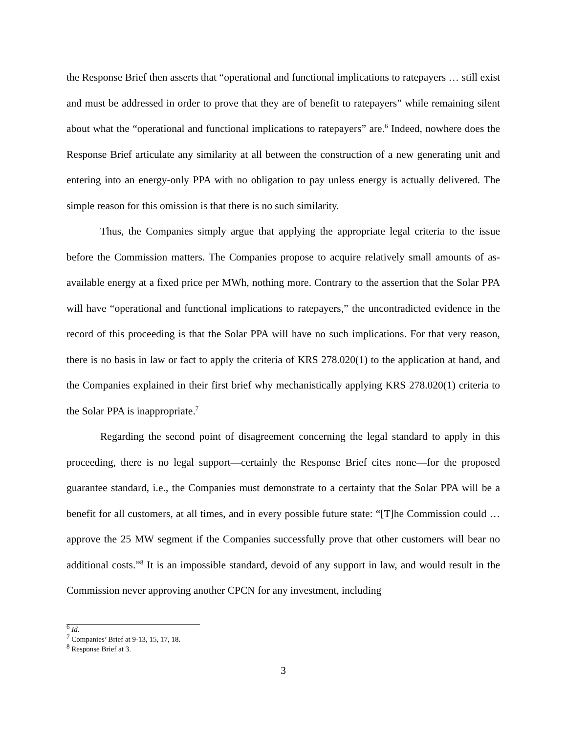the Response Brief then asserts that “operational and functional implications to ratepayers … still exist and must be addressed in order to prove that they are of benefit to ratepayers” while remaining silent about what the “operational and functional implications to ratepayers” are.<sup>6</sup> Indeed, nowhere does the Response Brief articulate any similarity at all between the construction of a new generating unit and entering into an energy-only PPA with no obligation to pay unless energy is actually delivered. The simple reason for this omission is that there is no such similarity.
Thus, the Companies simply argue that applying the appropriate legal criteria to the issue before the Commission matters. The Companies propose to acquire relatively small amounts of as-available energy at a fixed price per MWh, nothing more. Contrary to the assertion that the Solar PPA will have “operational and functional implications to ratepayers,” the uncontradicted evidence in the record of this proceeding is that the Solar PPA will have no such implications. For that very reason, there is no basis in law or fact to apply the criteria of KRS 278.020(1) to the application at hand, and the Companies explained in their first brief why mechanistically applying KRS 278.020(1) criteria to the Solar PPA is inappropriate.<sup>7</sup>
Regarding the second point of disagreement concerning the legal standard to apply in this proceeding, there is no legal support—certainly the Response Brief cites none—for the proposed guarantee standard, i.e., the Companies must demonstrate to a certainty that the Solar PPA will be a benefit for all customers, at all times, and in every possible future state: “[T]he Commission could … approve the 25 MW segment if the Companies successfully prove that other customers will bear no additional costs.”<sup>8</sup> It is an impossible standard, devoid of any support in law, and would result in the Commission never approving another CPCN for any investment, including
<sup>6</sup> Id.
<sup>7</sup> Companies’ Brief at 9-13, 15, 17, 18.
<sup>8</sup> Response Brief at 3.
3